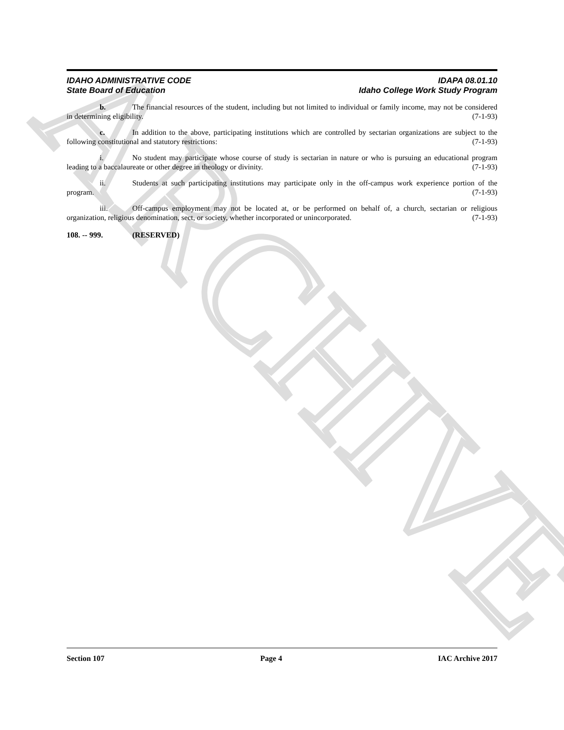ARCHIVE
IDAHO ADMINISTRATIVE CODE
State Board of Education
IDAPA 08.01.10
Idaho College Work Study Program
b. The financial resources of the student, including but not limited to individual or family income, may not be considered in determining eligibility. (7-1-93)
c. In addition to the above, participating institutions which are controlled by sectarian organizations are subject to the following constitutional and statutory restrictions: (7-1-93)
i. No student may participate whose course of study is sectarian in nature or who is pursuing an educational program leading to a baccalaureate or other degree in theology or divinity. (7-1-93)
ii. Students at such participating institutions may participate only in the off-campus work experience portion of the program. (7-1-93)
iii. Off-campus employment may not be located at, or be performed on behalf of, a church, sectarian or religious organization, religious denomination, sect, or society, whether incorporated or unincorporated. (7-1-93)
108. -- 999. (RESERVED)
Section 107 Page 4 IAC Archive 2017